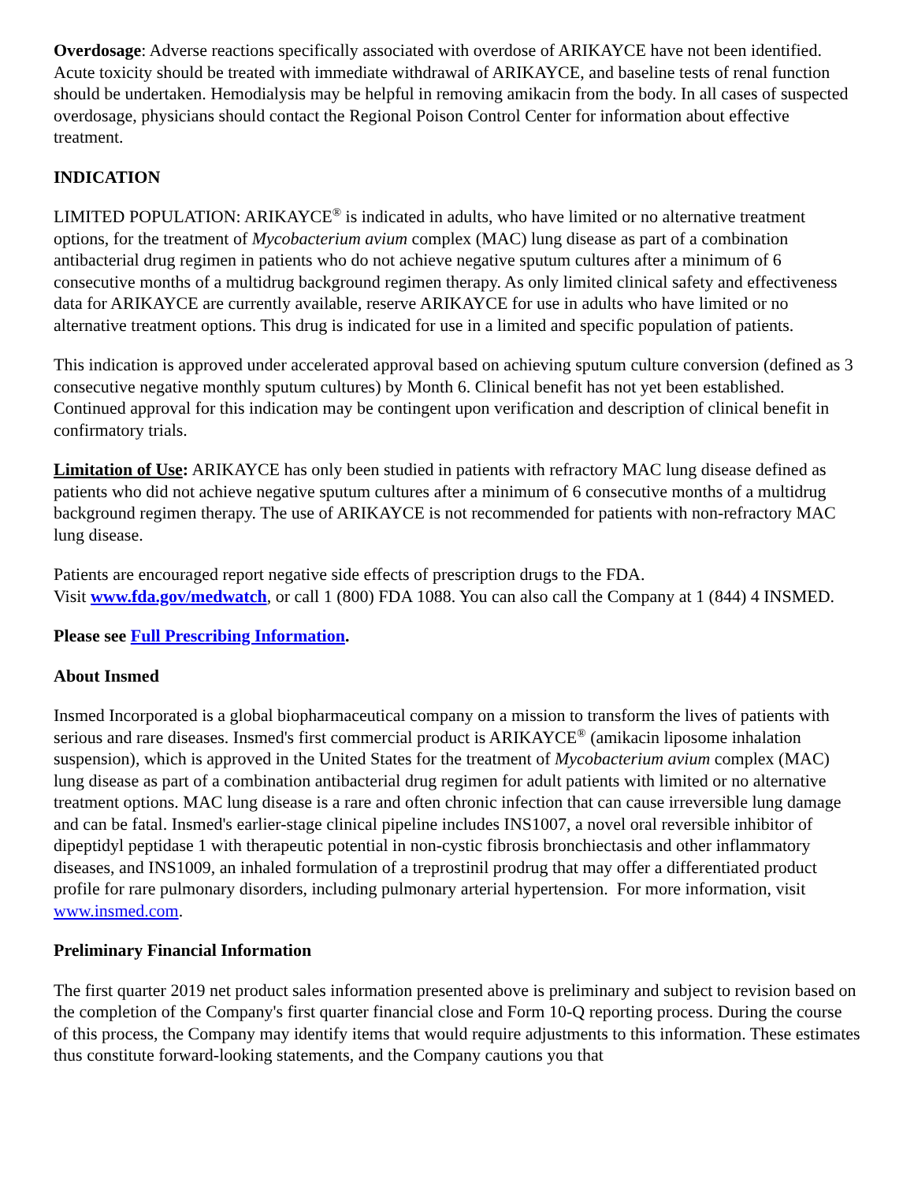Overdosage: Adverse reactions specifically associated with overdose of ARIKAYCE have not been identified. Acute toxicity should be treated with immediate withdrawal of ARIKAYCE, and baseline tests of renal function should be undertaken. Hemodialysis may be helpful in removing amikacin from the body. In all cases of suspected overdosage, physicians should contact the Regional Poison Control Center for information about effective treatment.
INDICATION
LIMITED POPULATION: ARIKAYCE<sup>®</sup> is indicated in adults, who have limited or no alternative treatment options, for the treatment of Mycobacterium avium complex (MAC) lung disease as part of a combination antibacterial drug regimen in patients who do not achieve negative sputum cultures after a minimum of 6 consecutive months of a multidrug background regimen therapy. As only limited clinical safety and effectiveness data for ARIKAYCE are currently available, reserve ARIKAYCE for use in adults who have limited or no alternative treatment options. This drug is indicated for use in a limited and specific population of patients.
This indication is approved under accelerated approval based on achieving sputum culture conversion (defined as 3 consecutive negative monthly sputum cultures) by Month 6. Clinical benefit has not yet been established. Continued approval for this indication may be contingent upon verification and description of clinical benefit in confirmatory trials.
Limitation of Use: ARIKAYCE has only been studied in patients with refractory MAC lung disease defined as patients who did not achieve negative sputum cultures after a minimum of 6 consecutive months of a multidrug background regimen therapy. The use of ARIKAYCE is not recommended for patients with non-refractory MAC lung disease.
Patients are encouraged report negative side effects of prescription drugs to the FDA.
Visit www.fda.gov/medwatch, or call 1 (800) FDA 1088. You can also call the Company at 1 (844) 4 INSMED.
Please see Full Prescribing Information.
About Insmed
Insmed Incorporated is a global biopharmaceutical company on a mission to transform the lives of patients with serious and rare diseases. Insmed's first commercial product is ARIKAYCE<sup>®</sup> (amikacin liposome inhalation suspension), which is approved in the United States for the treatment of Mycobacterium avium complex (MAC) lung disease as part of a combination antibacterial drug regimen for adult patients with limited or no alternative treatment options. MAC lung disease is a rare and often chronic infection that can cause irreversible lung damage and can be fatal. Insmed's earlier-stage clinical pipeline includes INS1007, a novel oral reversible inhibitor of dipeptidyl peptidase 1 with therapeutic potential in non-cystic fibrosis bronchiectasis and other inflammatory diseases, and INS1009, an inhaled formulation of a treprostinil prodrug that may offer a differentiated product profile for rare pulmonary disorders, including pulmonary arterial hypertension. For more information, visit www.insmed.com.
Preliminary Financial Information
The first quarter 2019 net product sales information presented above is preliminary and subject to revision based on the completion of the Company's first quarter financial close and Form 10-Q reporting process. During the course of this process, the Company may identify items that would require adjustments to this information. These estimates thus constitute forward-looking statements, and the Company cautions you that